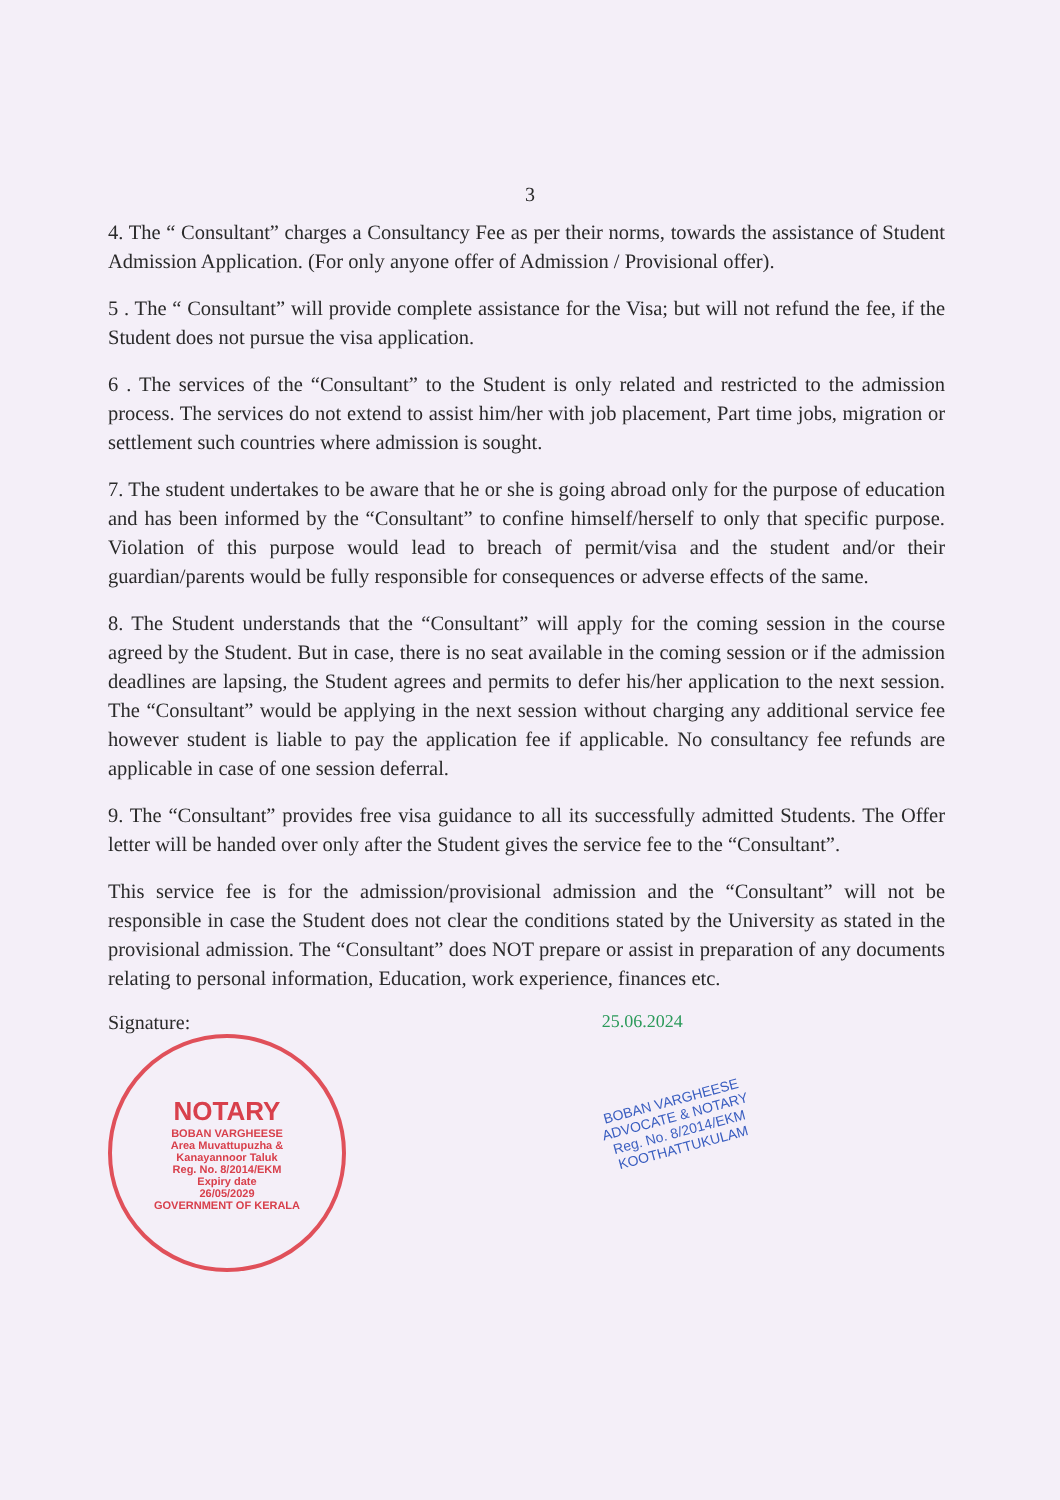3
4. The “ Consultant” charges a Consultancy Fee as per their norms, towards the assistance of Student Admission Application. (For only anyone offer of Admission / Provisional offer).
5 . The “ Consultant” will provide complete assistance for the Visa; but will not refund the fee, if the Student does not pursue the visa application.
6 . The services of the “Consultant” to the Student is only related and restricted to the admission process. The services do not extend to assist him/her with job placement, Part time jobs, migration or settlement such countries where admission is sought.
7. The student undertakes to be aware that he or she is going abroad only for the purpose of education and has been informed by the “Consultant” to confine himself/herself to only that specific purpose. Violation of this purpose would lead to breach of permit/visa and the student and/or their guardian/parents would be fully responsible for consequences or adverse effects of the same.
8. The Student understands that the “Consultant” will apply for the coming session in the course agreed by the Student. But in case, there is no seat available in the coming session or if the admission deadlines are lapsing, the Student agrees and permits to defer his/her application to the next session. The “Consultant” would be applying in the next session without charging any additional service fee however student is liable to pay the application fee if applicable. No consultancy fee refunds are applicable in case of one session deferral.
9. The “Consultant” provides free visa guidance to all its successfully admitted Students. The Offer letter will be handed over only after the Student gives the service fee to the “Consultant”.
This service fee is for the admission/provisional admission and the “Consultant” will not be responsible in case the Student does not clear the conditions stated by the University as stated in the provisional admission. The “Consultant” does NOT prepare or assist in preparation of any documents relating to personal information, Education, work experience, finances etc.
Signature:
NOTARY
BOBAN VARGHEESE
Area Muvattupuzha &
Kanayannoor Taluk
Reg. No. 8/2014/EKM
Expiry date
26/05/2029
GOVERNMENT OF KERALA
25.06.2024
BOBAN VARGHEESE
ADVOCATE & NOTARY
Reg. No. 8/2014/EKM
KOOTHATTUKULAM